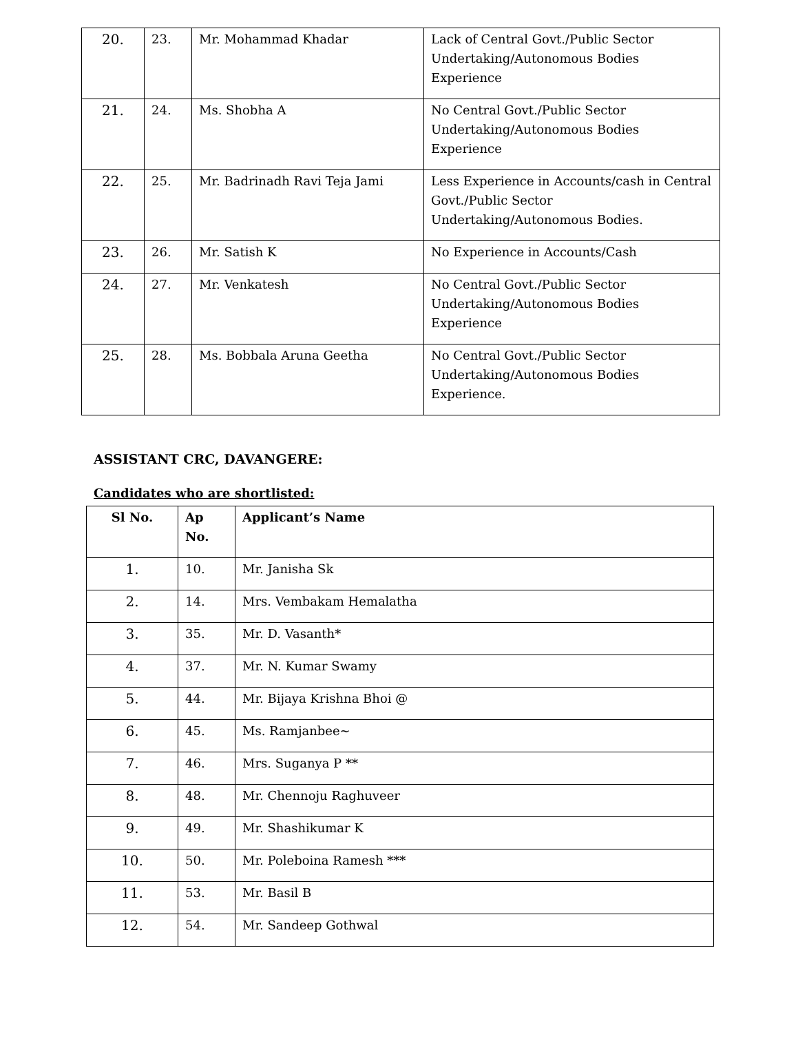| 20. | 23. | Mr. Mohammad Khadar | Lack of Central Govt./Public Sector Undertaking/Autonomous Bodies Experience |
| 21. | 24. | Ms. Shobha A | No Central Govt./Public Sector Undertaking/Autonomous Bodies Experience |
| 22. | 25. | Mr. Badrinadh Ravi Teja Jami | Less Experience in Accounts/cash in Central Govt./Public Sector Undertaking/Autonomous Bodies. |
| 23. | 26. | Mr. Satish K | No Experience in Accounts/Cash |
| 24. | 27. | Mr. Venkatesh | No Central Govt./Public Sector Undertaking/Autonomous Bodies Experience |
| 25. | 28. | Ms. Bobbala Aruna Geetha | No Central Govt./Public Sector Undertaking/Autonomous Bodies Experience. |
ASSISTANT CRC, DAVANGERE:
Candidates who are shortlisted:
| Sl No. | Ap No. | Applicant’s Name |
| --- | --- | --- |
| 1. | 10. | Mr. Janisha Sk |
| 2. | 14. | Mrs. Vembakam Hemalatha |
| 3. | 35. | Mr. D. Vasanth* |
| 4. | 37. | Mr. N. Kumar Swamy |
| 5. | 44. | Mr. Bijaya Krishna Bhoi @ |
| 6. | 45. | Ms. Ramjanbee~ |
| 7. | 46. | Mrs. Suganya P ** |
| 8. | 48. | Mr. Chennoju Raghuveer |
| 9. | 49. | Mr. Shashikumar K |
| 10. | 50. | Mr. Poleboina Ramesh *** |
| 11. | 53. | Mr. Basil B |
| 12. | 54. | Mr. Sandeep Gothwal |